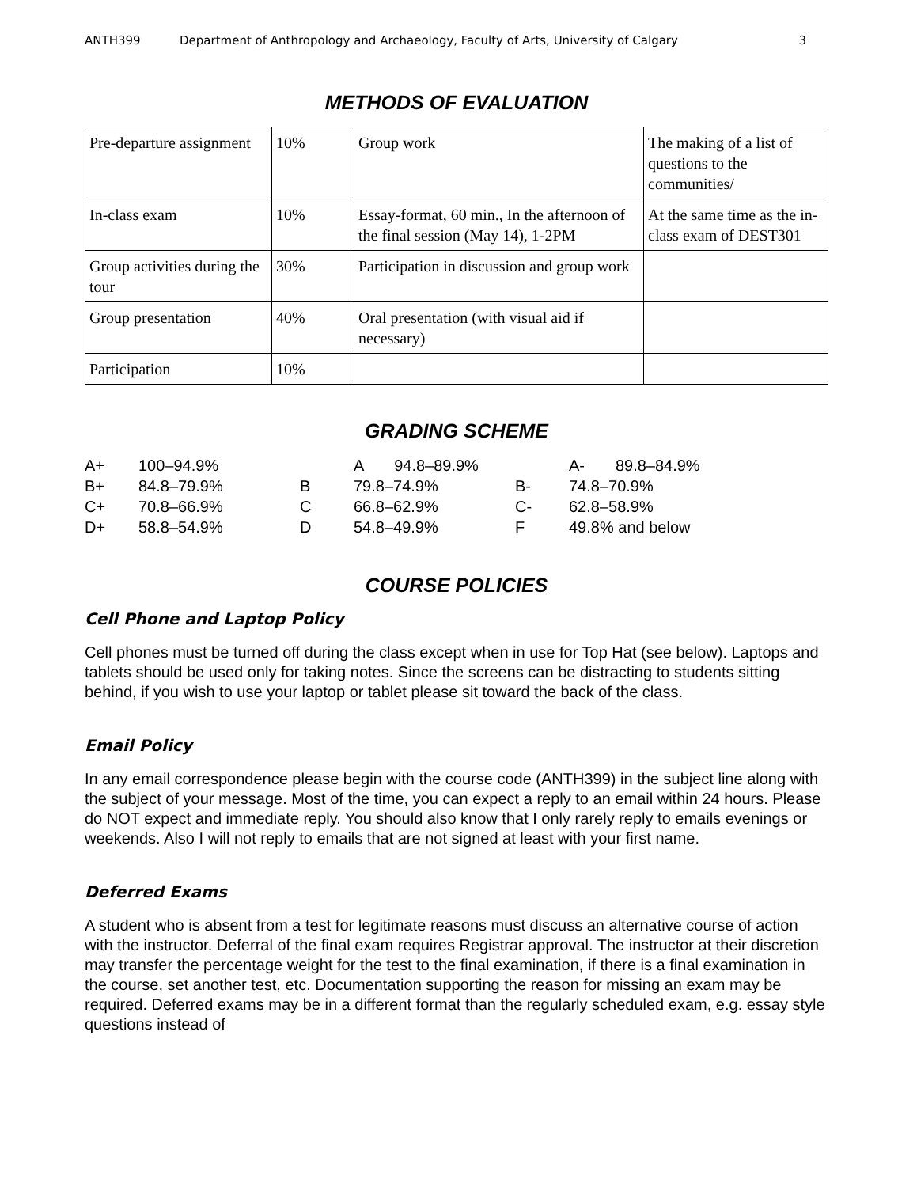ANTH399 Department of Anthropology and Archaeology, Faculty of Arts, University of Calgary 3
METHODS OF EVALUATION
| Pre-departure assignment | 10% | Group work | The making of a list of questions to the communities/ |
| In-class exam | 10% | Essay-format, 60 min., In the afternoon of the final session (May 14), 1-2PM | At the same time as the in-class exam of DEST301 |
| Group activities during the tour | 30% | Participation in discussion and group work | |
| Group presentation | 40% | Oral presentation (with visual aid if necessary) | |
| Participation | 10% | | |
GRADING SCHEME
| A+ | 100–94.9% | | A 94.8–89.9% | | A- 89.8–84.9% |
| B+ | 84.8–79.9% | B | 79.8–74.9% | B- | 74.8–70.9% |
| C+ | 70.8–66.9% | C | 66.8–62.9% | C- | 62.8–58.9% |
| D+ | 58.8–54.9% | D | 54.8–49.9% | F | 49.8% and below |
COURSE POLICIES
Cell Phone and Laptop Policy
Cell phones must be turned off during the class except when in use for Top Hat (see below). Laptops and tablets should be used only for taking notes. Since the screens can be distracting to students sitting behind, if you wish to use your laptop or tablet please sit toward the back of the class.
Email Policy
In any email correspondence please begin with the course code (ANTH399) in the subject line along with the subject of your message. Most of the time, you can expect a reply to an email within 24 hours. Please do NOT expect and immediate reply. You should also know that I only rarely reply to emails evenings or weekends. Also I will not reply to emails that are not signed at least with your first name.
Deferred Exams
A student who is absent from a test for legitimate reasons must discuss an alternative course of action with the instructor. Deferral of the final exam requires Registrar approval. The instructor at their discretion may transfer the percentage weight for the test to the final examination, if there is a final examination in the course, set another test, etc. Documentation supporting the reason for missing an exam may be required. Deferred exams may be in a different format than the regularly scheduled exam, e.g. essay style questions instead of